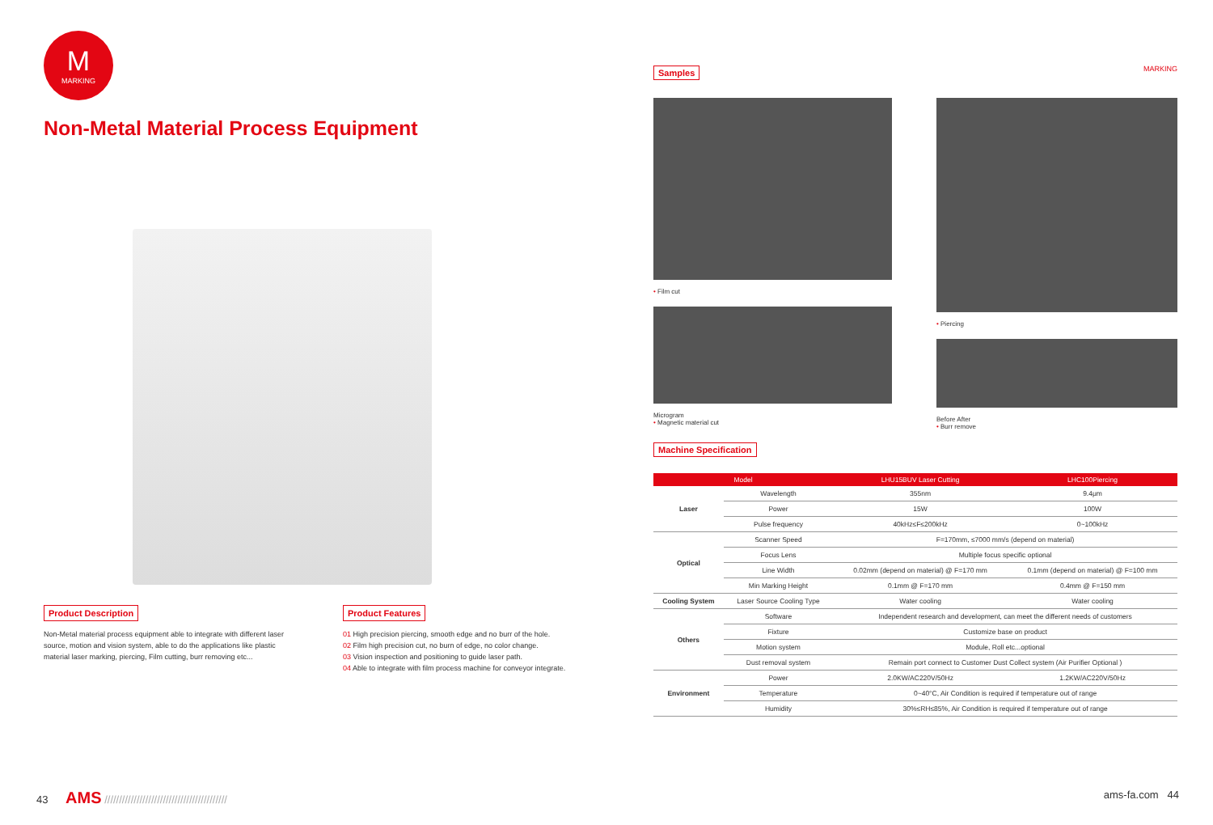M
MARKING
Non-Metal Material Process Equipment
Product Description
Non-Metal material process equipment able to integrate with different laser source, motion and vision system, able to do the applications like plastic material laser marking, piercing, Film cutting, burr removing etc...
Product Features
01 High precision piercing, smooth edge and no burr of the hole.
02 Film high precision cut, no burn of edge, no color change.
03 Vision inspection and positioning to guide laser path.
04 Able to integrate with film process machine for conveyor integrate.
MARKING
Samples
• Film cut
Microgram
• Magnetic material cut
• Piercing
Before After
• Burr remove
Machine Specification
| Model | | LHU15BUV Laser Cutting | LHC100Piercing |
| --- | --- | --- | --- |
| Laser | Wavelength | 355nm | 9.4μm |
| | Power | 15W | 100W |
| | Pulse frequency | 40kHz≤F≤200kHz | 0~100kHz |
| Optical | Scanner Speed | F=170mm, ≤7000 mm/s (depend on material) | |
| | Focus Lens | Multiple focus specific optional | |
| | Line Width | 0.02mm (depend on material) @ F=170 mm | 0.1mm (depend on material) @ F=100 mm |
| | Min Marking Height | 0.1mm @ F=170 mm | 0.4mm @ F=150 mm |
| Cooling System | Laser Source Cooling Type | Water cooling | Water cooling |
| Others | Software | Independent research and development, can meet the different needs of customers | |
| | Fixture | Customize base on product | |
| | Motion system | Module, Roll etc...optional | |
| | Dust removal system | Remain port connect to Customer Dust Collect system (Air Purifier Optional ) | |
| Environment | Power | 2.0KW/AC220V/50Hz | 1.2KW/AC220V/50Hz |
| | Temperature | 0~40°C, Air Condition is required if temperature out of range | |
| | Humidity | 30%≤RH≤85%, Air Condition is required if temperature out of range | |
43 AMS //////////////////////////////////////////
ams-fa.com 44